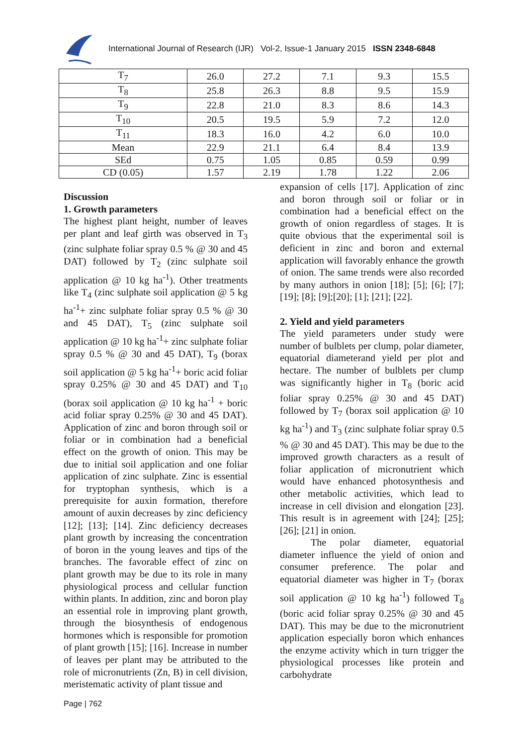International Journal of Research (IJR) Vol-2, Issue-1 January 2015 ISSN 2348-6848
| T<sub>7</sub> | 26.0 | 27.2 | 7.1 | 9.3 | 15.5 |
| T<sub>8</sub> | 25.8 | 26.3 | 8.8 | 9.5 | 15.9 |
| T<sub>9</sub> | 22.8 | 21.0 | 8.3 | 8.6 | 14.3 |
| T<sub>10</sub> | 20.5 | 19.5 | 5.9 | 7.2 | 12.0 |
| T<sub>11</sub> | 18.3 | 16.0 | 4.2 | 6.0 | 10.0 |
| Mean | 22.9 | 21.1 | 6.4 | 8.4 | 13.9 |
| SEd | 0.75 | 1.05 | 0.85 | 0.59 | 0.99 |
| CD (0.05) | 1.57 | 2.19 | 1.78 | 1.22 | 2.06 |
Discussion
1. Growth parameters
The highest plant height, number of leaves per plant and leaf girth was observed in T<sub>3</sub> (zinc sulphate foliar spray 0.5 % @ 30 and 45 DAT) followed by T<sub>2</sub> (zinc sulphate soil application @ 10 kg ha<sup>-1</sup>). Other treatments like T<sub>4</sub> (zinc sulphate soil application @ 5 kg ha<sup>-1</sup>+ zinc sulphate foliar spray 0.5 % @ 30 and 45 DAT), T<sub>5</sub> (zinc sulphate soil application @ 10 kg ha<sup>-1</sup>+ zinc sulphate foliar spray 0.5 % @ 30 and 45 DAT), T<sub>9</sub> (borax soil application @ 5 kg ha<sup>-1</sup>+ boric acid foliar spray 0.25% @ 30 and 45 DAT) and T<sub>10</sub> (borax soil application @ 10 kg ha<sup>-1</sup> + boric acid foliar spray 0.25% @ 30 and 45 DAT). Application of zinc and boron through soil or foliar or in combination had a beneficial effect on the growth of onion. This may be due to initial soil application and one foliar application of zinc sulphate. Zinc is essential for tryptophan synthesis, which is a prerequisite for auxin formation, therefore amount of auxin decreases by zinc deficiency [12]; [13]; [14]. Zinc deficiency decreases plant growth by increasing the concentration of boron in the young leaves and tips of the branches. The favorable effect of zinc on plant growth may be due to its role in many physiological process and cellular function within plants. In addition, zinc and boron play an essential role in improving plant growth, through the biosynthesis of endogenous hormones which is responsible for promotion of plant growth [15]; [16]. Increase in number of leaves per plant may be attributed to the role of micronutrients (Zn, B) in cell division, meristematic activity of plant tissue and
expansion of cells [17]. Application of zinc and boron through soil or foliar or in combination had a beneficial effect on the growth of onion regardless of stages. It is quite obvious that the experimental soil is deficient in zinc and boron and external application will favorably enhance the growth of onion. The same trends were also recorded by many authors in onion [18]; [5]; [6]; [7]; [19]; [8]; [9];[20]; [1]; [21]; [22].
2. Yield and yield parameters
The yield parameters under study were number of bulblets per clump, polar diameter, equatorial diameterand yield per plot and hectare. The number of bulblets per clump was significantly higher in T<sub>8</sub> (boric acid foliar spray 0.25% @ 30 and 45 DAT) followed by T<sub>7</sub> (borax soil application @ 10 kg ha<sup>-1</sup>) and T<sub>3</sub> (zinc sulphate foliar spray 0.5 % @ 30 and 45 DAT). This may be due to the improved growth characters as a result of foliar application of micronutrient which would have enhanced photosynthesis and other metabolic activities, which lead to increase in cell division and elongation [23]. This result is in agreement with [24]; [25]; [26]; [21] in onion.
The polar diameter, equatorial diameter influence the yield of onion and consumer preference. The polar and equatorial diameter was higher in T<sub>7</sub> (borax soil application @ 10 kg ha<sup>-1</sup>) followed T<sub>8</sub> (boric acid foliar spray 0.25% @ 30 and 45 DAT). This may be due to the micronutrient application especially boron which enhances the enzyme activity which in turn trigger the physiological processes like protein and carbohydrate
Page | 762